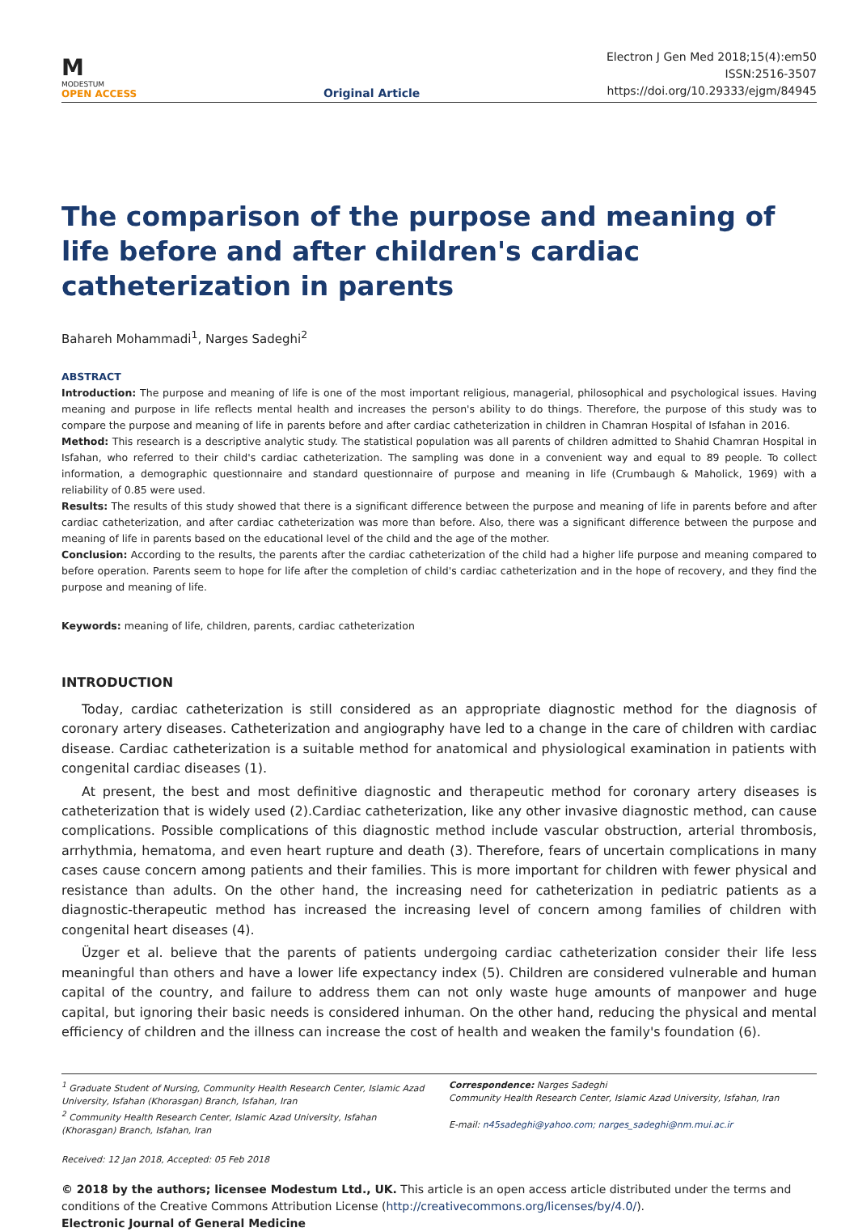M
MODESTUM
OPEN ACCESS
Original Article
Electron J Gen Med 2018;15(4):em50
ISSN:2516-3507
https://doi.org/10.29333/ejgm/84945
The comparison of the purpose and meaning of life before and after children's cardiac catheterization in parents
Bahareh Mohammadi<sup>1</sup>, Narges Sadeghi<sup>2</sup>
ABSTRACT
Introduction: The purpose and meaning of life is one of the most important religious, managerial, philosophical and psychological issues. Having meaning and purpose in life reflects mental health and increases the person's ability to do things. Therefore, the purpose of this study was to compare the purpose and meaning of life in parents before and after cardiac catheterization in children in Chamran Hospital of Isfahan in 2016.
Method: This research is a descriptive analytic study. The statistical population was all parents of children admitted to Shahid Chamran Hospital in Isfahan, who referred to their child's cardiac catheterization. The sampling was done in a convenient way and equal to 89 people. To collect information, a demographic questionnaire and standard questionnaire of purpose and meaning in life (Crumbaugh & Maholick, 1969) with a reliability of 0.85 were used.
Results: The results of this study showed that there is a significant difference between the purpose and meaning of life in parents before and after cardiac catheterization, and after cardiac catheterization was more than before. Also, there was a significant difference between the purpose and meaning of life in parents based on the educational level of the child and the age of the mother.
Conclusion: According to the results, the parents after the cardiac catheterization of the child had a higher life purpose and meaning compared to before operation. Parents seem to hope for life after the completion of child's cardiac catheterization and in the hope of recovery, and they find the purpose and meaning of life.
Keywords: meaning of life, children, parents, cardiac catheterization
INTRODUCTION
Today, cardiac catheterization is still considered as an appropriate diagnostic method for the diagnosis of coronary artery diseases. Catheterization and angiography have led to a change in the care of children with cardiac disease. Cardiac catheterization is a suitable method for anatomical and physiological examination in patients with congenital cardiac diseases (1).
At present, the best and most definitive diagnostic and therapeutic method for coronary artery diseases is catheterization that is widely used (2).Cardiac catheterization, like any other invasive diagnostic method, can cause complications. Possible complications of this diagnostic method include vascular obstruction, arterial thrombosis, arrhythmia, hematoma, and even heart rupture and death (3). Therefore, fears of uncertain complications in many cases cause concern among patients and their families. This is more important for children with fewer physical and resistance than adults. On the other hand, the increasing need for catheterization in pediatric patients as a diagnostic-therapeutic method has increased the increasing level of concern among families of children with congenital heart diseases (4).
Üzger et al. believe that the parents of patients undergoing cardiac catheterization consider their life less meaningful than others and have a lower life expectancy index (5). Children are considered vulnerable and human capital of the country, and failure to address them can not only waste huge amounts of manpower and huge capital, but ignoring their basic needs is considered inhuman. On the other hand, reducing the physical and mental efficiency of children and the illness can increase the cost of health and weaken the family's foundation (6).
<sup>1</sup> Graduate Student of Nursing, Community Health Research Center, Islamic Azad University, Isfahan (Khorasgan) Branch, Isfahan, Iran
<sup>2</sup> Community Health Research Center, Islamic Azad University, Isfahan (Khorasgan) Branch, Isfahan, Iran
Correspondence: Narges Sadeghi
Community Health Research Center, Islamic Azad University, Isfahan, Iran
E-mail: n45sadeghi@yahoo.com; narges_sadeghi@nm.mui.ac.ir
Received: 12 Jan 2018, Accepted: 05 Feb 2018
© 2018 by the authors; licensee Modestum Ltd., UK. This article is an open access article distributed under the terms and conditions of the Creative Commons Attribution License (http://creativecommons.org/licenses/by/4.0/).
Electronic Journal of General Medicine